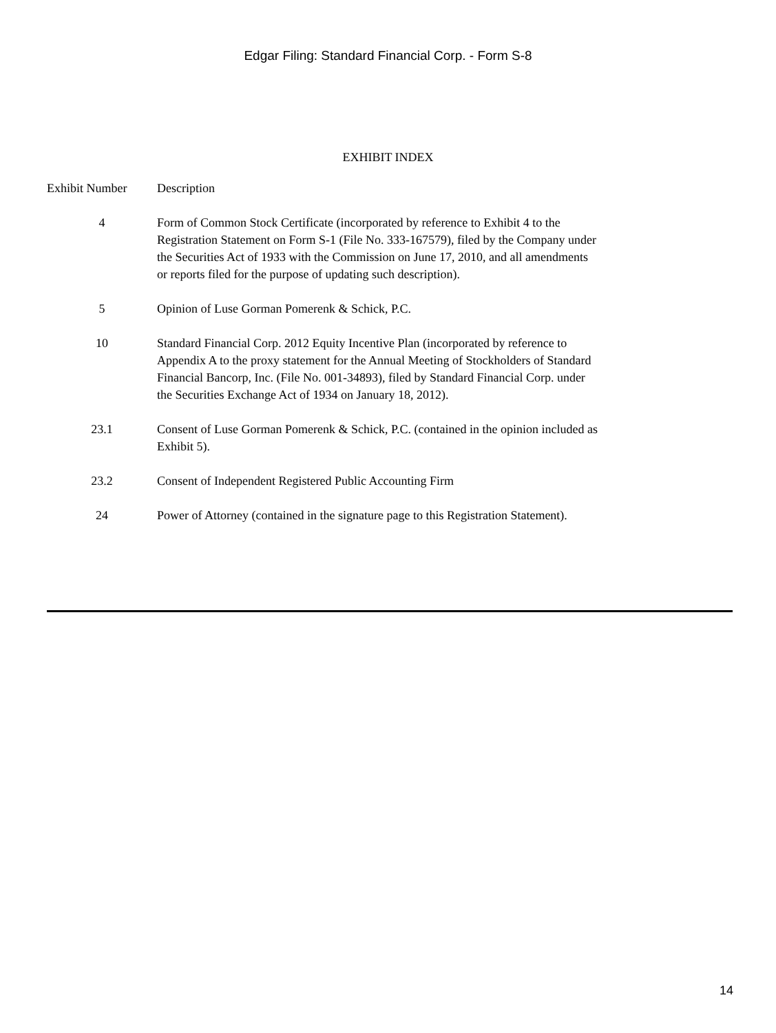Edgar Filing: Standard Financial Corp. - Form S-8
EXHIBIT INDEX
| Exhibit Number | Description |
| --- | --- |
| 4 | Form of Common Stock Certificate (incorporated by reference to Exhibit 4 to the Registration Statement on Form S-1 (File No. 333-167579), filed by the Company under the Securities Act of 1933 with the Commission on June 17, 2010, and all amendments or reports filed for the purpose of updating such description). |
| 5 | Opinion of Luse Gorman Pomerenk & Schick, P.C. |
| 10 | Standard Financial Corp. 2012 Equity Incentive Plan (incorporated by reference to Appendix A to the proxy statement for the Annual Meeting of Stockholders of Standard Financial Bancorp, Inc. (File No. 001-34893), filed by Standard Financial Corp. under the Securities Exchange Act of 1934 on January 18, 2012). |
| 23.1 | Consent of Luse Gorman Pomerenk & Schick, P.C. (contained in the opinion included as Exhibit 5). |
| 23.2 | Consent of Independent Registered Public Accounting Firm |
| 24 | Power of Attorney (contained in the signature page to this Registration Statement). |
14